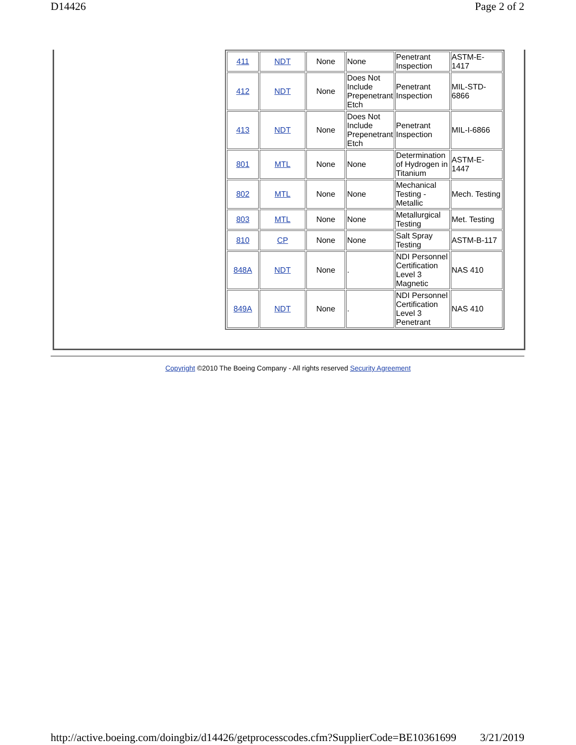D14426 Page 2 of 2
| 411 | NDT | None | None | Penetrant Inspection | ASTM-E-1417 |
| 412 | NDT | None | Does Not Include Prepenetrant Etch | Penetrant Inspection | MIL-STD-6866 |
| 413 | NDT | None | Does Not Include Prepenetrant Etch | Penetrant Inspection | MIL-I-6866 |
| 801 | MTL | None | None | Determination of Hydrogen in Titanium | ASTM-E-1447 |
| 802 | MTL | None | None | Mechanical Testing - Metallic | Mech. Testing |
| 803 | MTL | None | None | Metallurgical Testing | Met. Testing |
| 810 | CP | None | None | Salt Spray Testing | ASTM-B-117 |
| 848A | NDT | None | . | NDI Personnel Certification Level 3 Magnetic | NAS 410 |
| 849A | NDT | None | . | NDI Personnel Certification Level 3 Penetrant | NAS 410 |
Copyright ©2010 The Boeing Company - All rights reserved Security Agreement
http://active.boeing.com/doingbiz/d14426/getprocesscodes.cfm?SupplierCode=BE10361699 3/21/2019